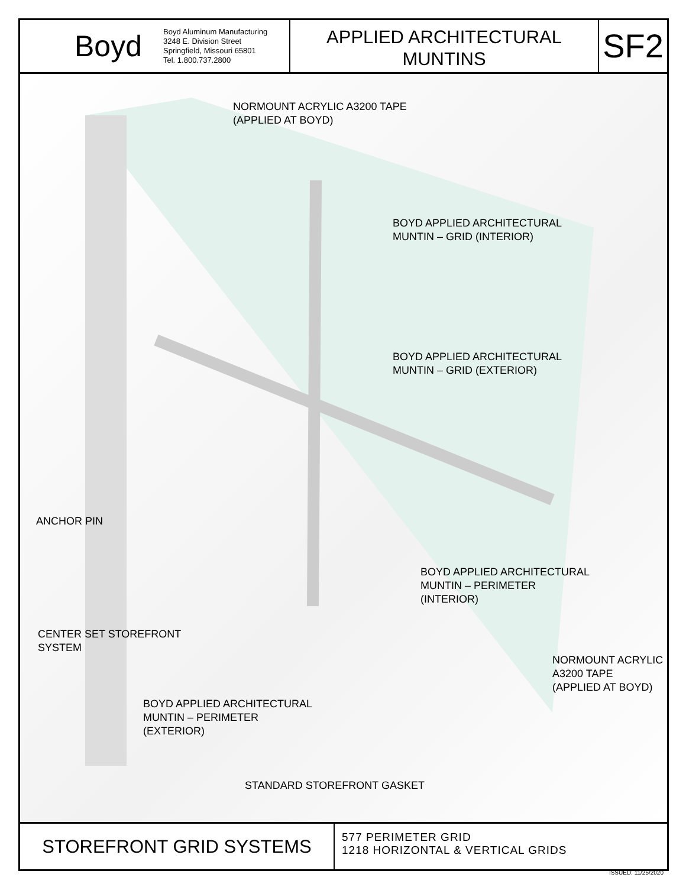Boyd
Boyd Aluminum Manufacturing
3248 E. Division Street
Springfield, Missouri 65801
Tel. 1.800.737.2800
APPLIED ARCHITECTURAL
MUNTINS
SF2
NORMOUNT ACRYLIC A3200 TAPE
(APPLIED AT BOYD)
BOYD APPLIED ARCHITECTURAL
MUNTIN – GRID (INTERIOR)
BOYD APPLIED ARCHITECTURAL
MUNTIN – GRID (EXTERIOR)
ANCHOR PIN
BOYD APPLIED ARCHITECTURAL
MUNTIN – PERIMETER
(INTERIOR)
CENTER SET STOREFRONT
SYSTEM
NORMOUNT ACRYLIC
A3200 TAPE
(APPLIED AT BOYD)
BOYD APPLIED ARCHITECTURAL
MUNTIN – PERIMETER
(EXTERIOR)
STANDARD STOREFRONT GASKET
STOREFRONT GRID SYSTEMS
577 PERIMETER GRID
1218 HORIZONTAL & VERTICAL GRIDS
ISSUED: 11/25/2020